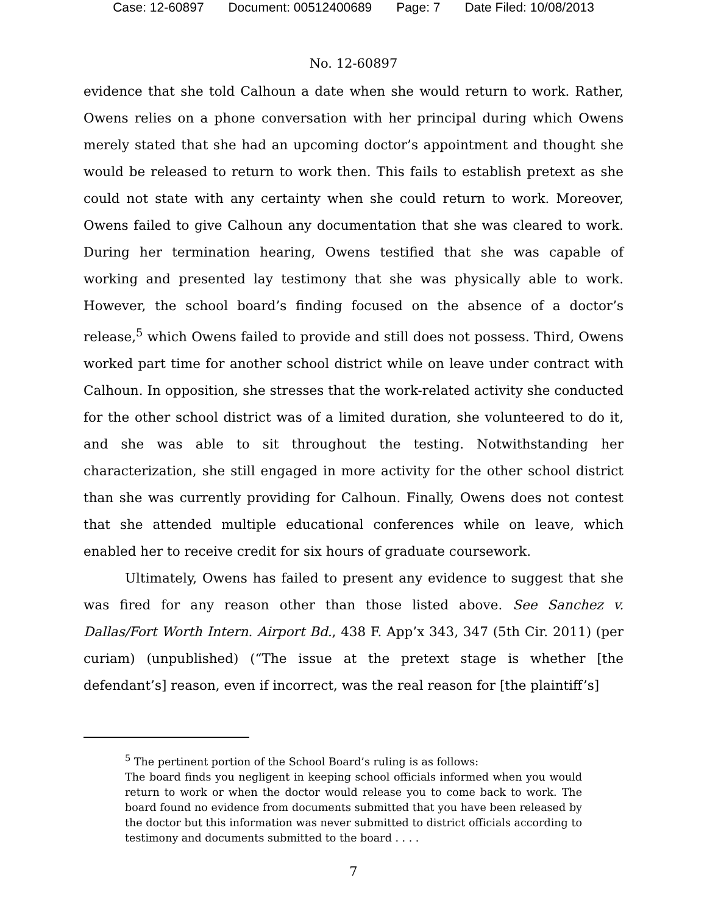Case: 12-60897 Document: 00512400689 Page: 7 Date Filed: 10/08/2013
No. 12-60897
evidence that she told Calhoun a date when she would return to work. Rather, Owens relies on a phone conversation with her principal during which Owens merely stated that she had an upcoming doctor’s appointment and thought she would be released to return to work then. This fails to establish pretext as she could not state with any certainty when she could return to work. Moreover, Owens failed to give Calhoun any documentation that she was cleared to work. During her termination hearing, Owens testified that she was capable of working and presented lay testimony that she was physically able to work. However, the school board’s finding focused on the absence of a doctor’s release,<sup>5</sup> which Owens failed to provide and still does not possess. Third, Owens worked part time for another school district while on leave under contract with Calhoun. In opposition, she stresses that the work-related activity she conducted for the other school district was of a limited duration, she volunteered to do it, and she was able to sit throughout the testing. Notwithstanding her characterization, she still engaged in more activity for the other school district than she was currently providing for Calhoun. Finally, Owens does not contest that she attended multiple educational conferences while on leave, which enabled her to receive credit for six hours of graduate coursework.
Ultimately, Owens has failed to present any evidence to suggest that she was fired for any reason other than those listed above. See Sanchez v. Dallas/Fort Worth Intern. Airport Bd., 438 F. App’x 343, 347 (5th Cir. 2011) (per curiam) (unpublished) (“The issue at the pretext stage is whether [the defendant’s] reason, even if incorrect, was the real reason for [the plaintiff’s]
<sup>5</sup> The pertinent portion of the School Board’s ruling is as follows:
The board finds you negligent in keeping school officials informed when you would return to work or when the doctor would release you to come back to work. The board found no evidence from documents submitted that you have been released by the doctor but this information was never submitted to district officials according to testimony and documents submitted to the board . . . .
7